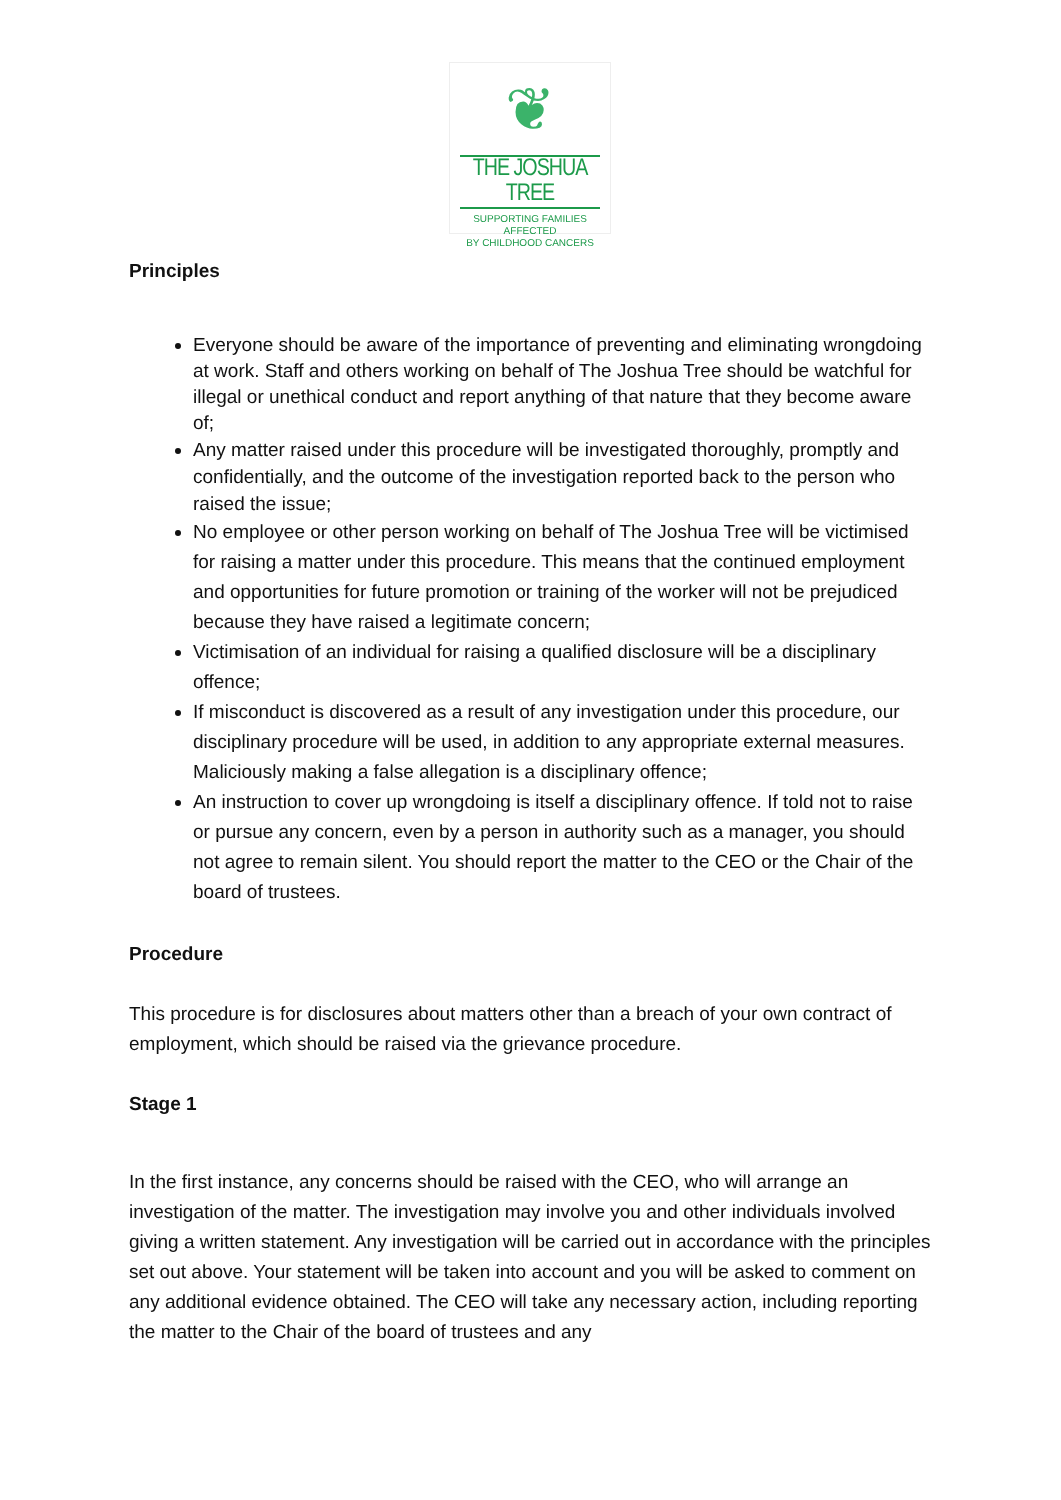❦
THE JOSHUA TREE
SUPPORTING FAMILIES AFFECTED
BY CHILDHOOD CANCERS
Principles
Everyone should be aware of the importance of preventing and eliminating wrongdoing at work. Staff and others working on behalf of The Joshua Tree should be watchful for illegal or unethical conduct and report anything of that nature that they become aware of;
Any matter raised under this procedure will be investigated thoroughly, promptly and confidentially, and the outcome of the investigation reported back to the person who raised the issue;
No employee or other person working on behalf of The Joshua Tree will be victimised for raising a matter under this procedure. This means that the continued employment and opportunities for future promotion or training of the worker will not be prejudiced because they have raised a legitimate concern;
Victimisation of an individual for raising a qualified disclosure will be a disciplinary offence;
If misconduct is discovered as a result of any investigation under this procedure, our disciplinary procedure will be used, in addition to any appropriate external measures. Maliciously making a false allegation is a disciplinary offence;
An instruction to cover up wrongdoing is itself a disciplinary offence. If told not to raise or pursue any concern, even by a person in authority such as a manager, you should not agree to remain silent. You should report the matter to the CEO or the Chair of the board of trustees.
Procedure
This procedure is for disclosures about matters other than a breach of your own contract of employment, which should be raised via the grievance procedure.
Stage 1
In the first instance, any concerns should be raised with the CEO, who will arrange an investigation of the matter. The investigation may involve you and other individuals involved giving a written statement. Any investigation will be carried out in accordance with the principles set out above. Your statement will be taken into account and you will be asked to comment on any additional evidence obtained. The CEO will take any necessary action, including reporting the matter to the Chair of the board of trustees and any